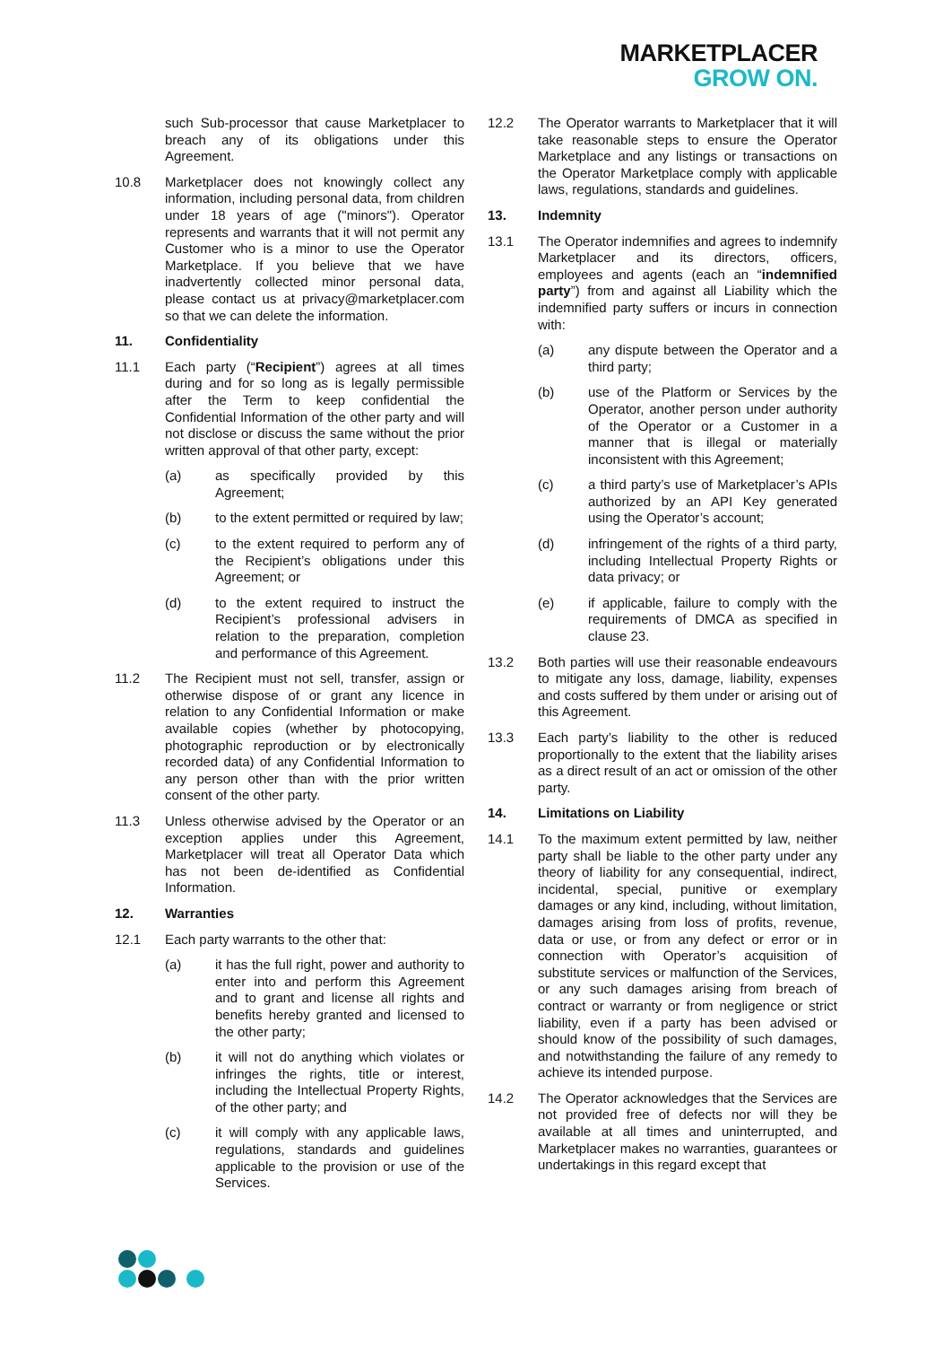MARKETPLACER
GROW ON.
such Sub-processor that cause Marketplacer to breach any of its obligations under this Agreement.
10.8 Marketplacer does not knowingly collect any information, including personal data, from children under 18 years of age ("minors"). Operator represents and warrants that it will not permit any Customer who is a minor to use the Operator Marketplace. If you believe that we have inadvertently collected minor personal data, please contact us at privacy@marketplacer.com so that we can delete the information.
11. Confidentiality
11.1 Each party (“Recipient”) agrees at all times during and for so long as is legally permissible after the Term to keep confidential the Confidential Information of the other party and will not disclose or discuss the same without the prior written approval of that other party, except:
(a) as specifically provided by this Agreement;
(b) to the extent permitted or required by law;
(c) to the extent required to perform any of the Recipient’s obligations under this Agreement; or
(d) to the extent required to instruct the Recipient’s professional advisers in relation to the preparation, completion and performance of this Agreement.
11.2 The Recipient must not sell, transfer, assign or otherwise dispose of or grant any licence in relation to any Confidential Information or make available copies (whether by photocopying, photographic reproduction or by electronically recorded data) of any Confidential Information to any person other than with the prior written consent of the other party.
11.3 Unless otherwise advised by the Operator or an exception applies under this Agreement, Marketplacer will treat all Operator Data which has not been de-identified as Confidential Information.
12. Warranties
12.1 Each party warrants to the other that:
(a) it has the full right, power and authority to enter into and perform this Agreement and to grant and license all rights and benefits hereby granted and licensed to the other party;
(b) it will not do anything which violates or infringes the rights, title or interest, including the Intellectual Property Rights, of the other party; and
(c) it will comply with any applicable laws, regulations, standards and guidelines applicable to the provision or use of the Services.
12.2 The Operator warrants to Marketplacer that it will take reasonable steps to ensure the Operator Marketplace and any listings or transactions on the Operator Marketplace comply with applicable laws, regulations, standards and guidelines.
13. Indemnity
13.1 The Operator indemnifies and agrees to indemnify Marketplacer and its directors, officers, employees and agents (each an “indemnified party”) from and against all Liability which the indemnified party suffers or incurs in connection with:
(a) any dispute between the Operator and a third party;
(b) use of the Platform or Services by the Operator, another person under authority of the Operator or a Customer in a manner that is illegal or materially inconsistent with this Agreement;
(c) a third party’s use of Marketplacer’s APIs authorized by an API Key generated using the Operator’s account;
(d) infringement of the rights of a third party, including Intellectual Property Rights or data privacy; or
(e) if applicable, failure to comply with the requirements of DMCA as specified in clause 23.
13.2 Both parties will use their reasonable endeavours to mitigate any loss, damage, liability, expenses and costs suffered by them under or arising out of this Agreement.
13.3 Each party’s liability to the other is reduced proportionally to the extent that the liability arises as a direct result of an act or omission of the other party.
14. Limitations on Liability
14.1 To the maximum extent permitted by law, neither party shall be liable to the other party under any theory of liability for any consequential, indirect, incidental, special, punitive or exemplary damages or any kind, including, without limitation, damages arising from loss of profits, revenue, data or use, or from any defect or error or in connection with Operator’s acquisition of substitute services or malfunction of the Services, or any such damages arising from breach of contract or warranty or from negligence or strict liability, even if a party has been advised or should know of the possibility of such damages, and notwithstanding the failure of any remedy to achieve its intended purpose.
14.2 The Operator acknowledges that the Services are not provided free of defects nor will they be available at all times and uninterrupted, and Marketplacer makes no warranties, guarantees or undertakings in this regard except that